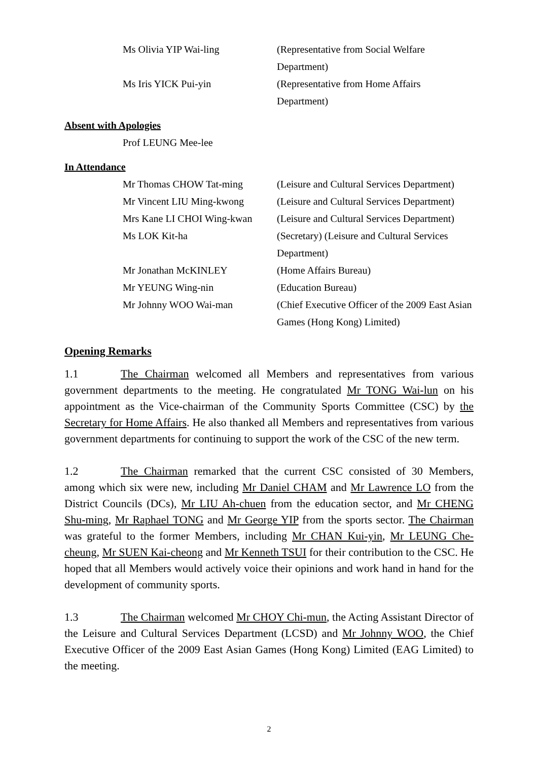Ms Olivia YIP Wai-ling (Representative from Social Welfare Department)
Ms Iris YICK Pui-yin (Representative from Home Affairs Department)
Absent with Apologies
Prof LEUNG Mee-lee
In Attendance
Mr Thomas CHOW Tat-ming (Leisure and Cultural Services Department)
Mr Vincent LIU Ming-kwong (Leisure and Cultural Services Department)
Mrs Kane LI CHOI Wing-kwan
(Leisure and Cultural Services Department)
Ms LOK Kit-ha (Secretary) (Leisure and Cultural Services Department)
Mr Jonathan McKINLEY (Home Affairs Bureau)
Mr YEUNG Wing-nin (Education Bureau)
Mr Johnny WOO Wai-man (Chief Executive Officer of the 2009 East Asian Games (Hong Kong) Limited)
Opening Remarks
1.1 The Chairman welcomed all Members and representatives from various government departments to the meeting. He congratulated Mr TONG Wai-lun on his appointment as the Vice-chairman of the Community Sports Committee (CSC) by the Secretary for Home Affairs. He also thanked all Members and representatives from various government departments for continuing to support the work of the CSC of the new term.
1.2 The Chairman remarked that the current CSC consisted of 30 Members, among which six were new, including Mr Daniel CHAM and Mr Lawrence LO from the District Councils (DCs), Mr LIU Ah-chuen from the education sector, and Mr CHENG Shu-ming, Mr Raphael TONG and Mr George YIP from the sports sector. The Chairman was grateful to the former Members, including Mr CHAN Kui-yin, Mr LEUNG Che-cheung, Mr SUEN Kai-cheong and Mr Kenneth TSUI for their contribution to the CSC. He hoped that all Members would actively voice their opinions and work hand in hand for the development of community sports.
1.3 The Chairman welcomed Mr CHOY Chi-mun, the Acting Assistant Director of the Leisure and Cultural Services Department (LCSD) and Mr Johnny WOO, the Chief Executive Officer of the 2009 East Asian Games (Hong Kong) Limited (EAG Limited) to the meeting.
2